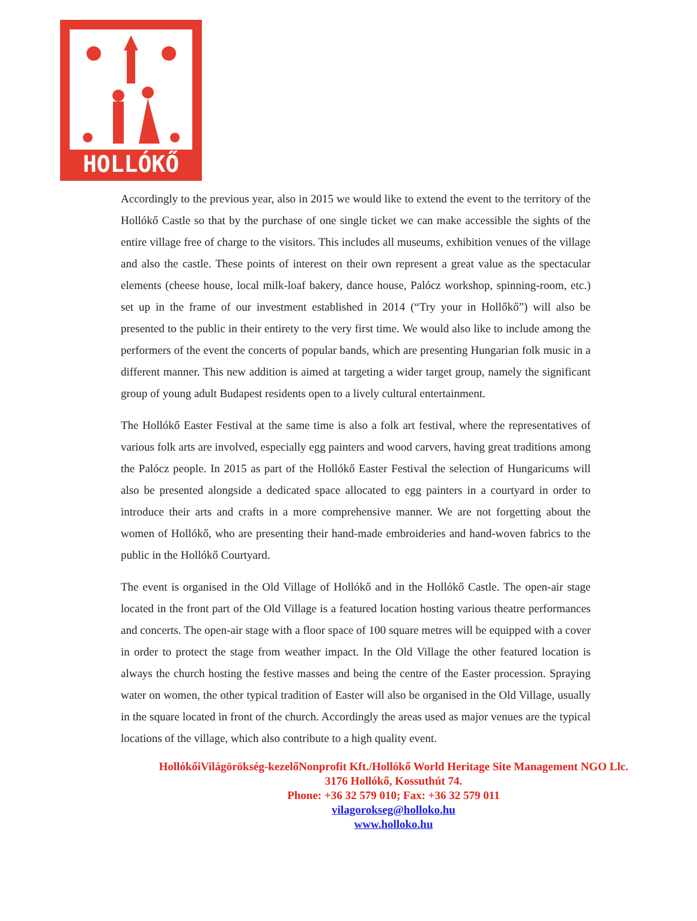HOLLÓKŐ
Accordingly to the previous year, also in 2015 we would like to extend the event to the territory of the Hollókő Castle so that by the purchase of one single ticket we can make accessible the sights of the entire village free of charge to the visitors. This includes all museums, exhibition venues of the village and also the castle. These points of interest on their own represent a great value as the spectacular elements (cheese house, local milk-loaf bakery, dance house, Palócz workshop, spinning-room, etc.) set up in the frame of our investment established in 2014 (“Try your in Hollőkő”) will also be presented to the public in their entirety to the very first time. We would also like to include among the performers of the event the concerts of popular bands, which are presenting Hungarian folk music in a different manner. This new addition is aimed at targeting a wider target group, namely the significant group of young adult Budapest residents open to a lively cultural entertainment.
The Hollókő Easter Festival at the same time is also a folk art festival, where the representatives of various folk arts are involved, especially egg painters and wood carvers, having great traditions among the Palócz people. In 2015 as part of the Hollókő Easter Festival the selection of Hungaricums will also be presented alongside a dedicated space allocated to egg painters in a courtyard in order to introduce their arts and crafts in a more comprehensive manner. We are not forgetting about the women of Hollókő, who are presenting their hand-made embroideries and hand-woven fabrics to the public in the Hollókő Courtyard.
The event is organised in the Old Village of Hollókő and in the Hollókő Castle. The open-air stage located in the front part of the Old Village is a featured location hosting various theatre performances and concerts. The open-air stage with a floor space of 100 square metres will be equipped with a cover in order to protect the stage from weather impact. In the Old Village the other featured location is always the church hosting the festive masses and being the centre of the Easter procession. Spraying water on women, the other typical tradition of Easter will also be organised in the Old Village, usually in the square located in front of the church. Accordingly the areas used as major venues are the typical locations of the village, which also contribute to a high quality event.
HollókőiVilágörökség-kezelőNonprofit Kft./Hollókő World Heritage Site Management NGO Llc.
3176 Hollókő, Kossuthút 74.
Phone: +36 32 579 010; Fax: +36 32 579 011
vilagorokseg@holloko.hu
www.holloko.hu